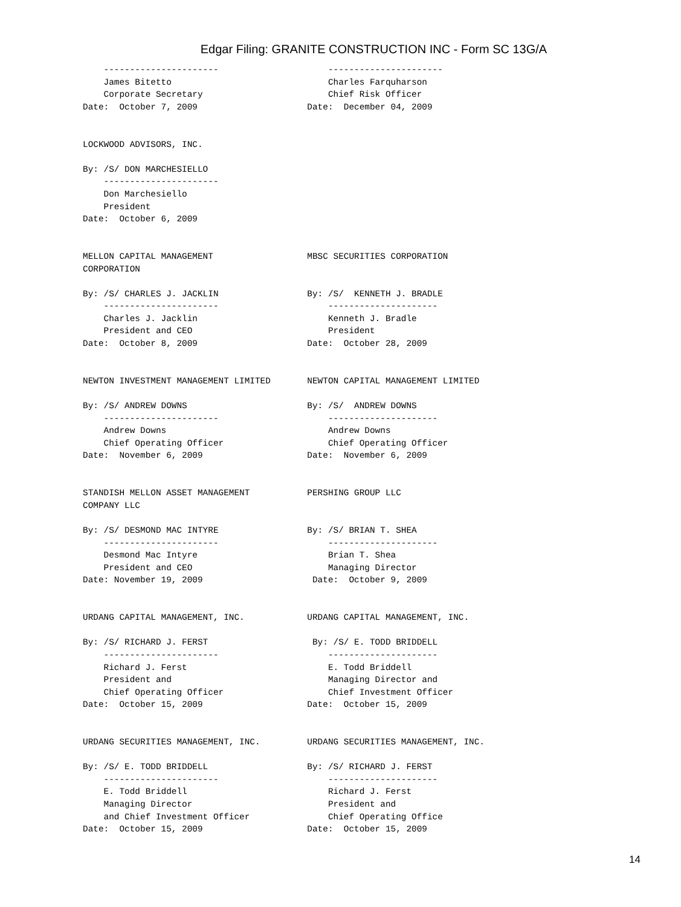Edgar Filing: GRANITE CONSTRUCTION INC - Form SC 13G/A
    ----------------------                     ----------------------
    James Bitetto                              Charles Farquharson
    Corporate Secretary                        Chief Risk Officer
Date:  October 7, 2009                     Date:  December 04, 2009


LOCKWOOD ADVISORS, INC.

By: /S/ DON MARCHESIELLO
    ----------------------
    Don Marchesiello
    President
Date:  October 6, 2009


MELLON CAPITAL MANAGEMENT                  MBSC SECURITIES CORPORATION
CORPORATION

By: /S/ CHARLES J. JACKLIN                 By: /S/  KENNETH J. BRADLE
    ----------------------                     ---------------------
    Charles J. Jacklin                         Kenneth J. Bradle
    President and CEO                          President
Date:  October 8, 2009                     Date:  October 28, 2009


NEWTON INVESTMENT MANAGEMENT LIMITED       NEWTON CAPITAL MANAGEMENT LIMITED

By: /S/ ANDREW DOWNS                       By: /S/  ANDREW DOWNS
    ----------------------                     ---------------------
    Andrew Downs                               Andrew Downs
    Chief Operating Officer                    Chief Operating Officer
Date:  November 6, 2009                    Date:  November 6, 2009


STANDISH MELLON ASSET MANAGEMENT           PERSHING GROUP LLC
COMPANY LLC

By: /S/ DESMOND MAC INTYRE                 By: /S/ BRIAN T. SHEA
    ----------------------                     ---------------------
    Desmond Mac Intyre                         Brian T. Shea
    President and CEO                          Managing Director
Date: November 19, 2009                     Date:  October 9, 2009


URDANG CAPITAL MANAGEMENT, INC.            URDANG CAPITAL MANAGEMENT, INC.

By: /S/ RICHARD J. FERST                    By: /S/ E. TODD BRIDDELL
    ----------------------                     ---------------------
    Richard J. Ferst                           E. Todd Briddell
    President and                              Managing Director and
    Chief Operating Officer                    Chief Investment Officer
Date:  October 15, 2009                    Date:  October 15, 2009


URDANG SECURITIES MANAGEMENT, INC.         URDANG SECURITIES MANAGEMENT, INC.

By: /S/ E. TODD BRIDDELL                   By: /S/ RICHARD J. FERST
    ----------------------                     ---------------------
    E. Todd Briddell                           Richard J. Ferst
    Managing Director                          President and
    and Chief Investment Officer               Chief Operating Office
Date:  October 15, 2009                    Date:  October 15, 2009
14